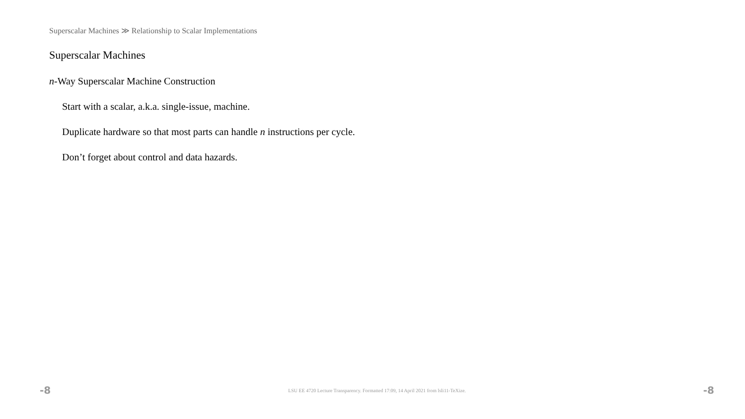Superscalar Machines ≫ Relationship to Scalar Implementations
Superscalar Machines
n-Way Superscalar Machine Construction
Start with a scalar, a.k.a. single-issue, machine.
Duplicate hardware so that most parts can handle n instructions per cycle.
Don’t forget about control and data hazards.
-8 LSU EE 4720 Lecture Transparency. Formatted 17:09, 14 April 2021 from lsli11-TeXize. -8